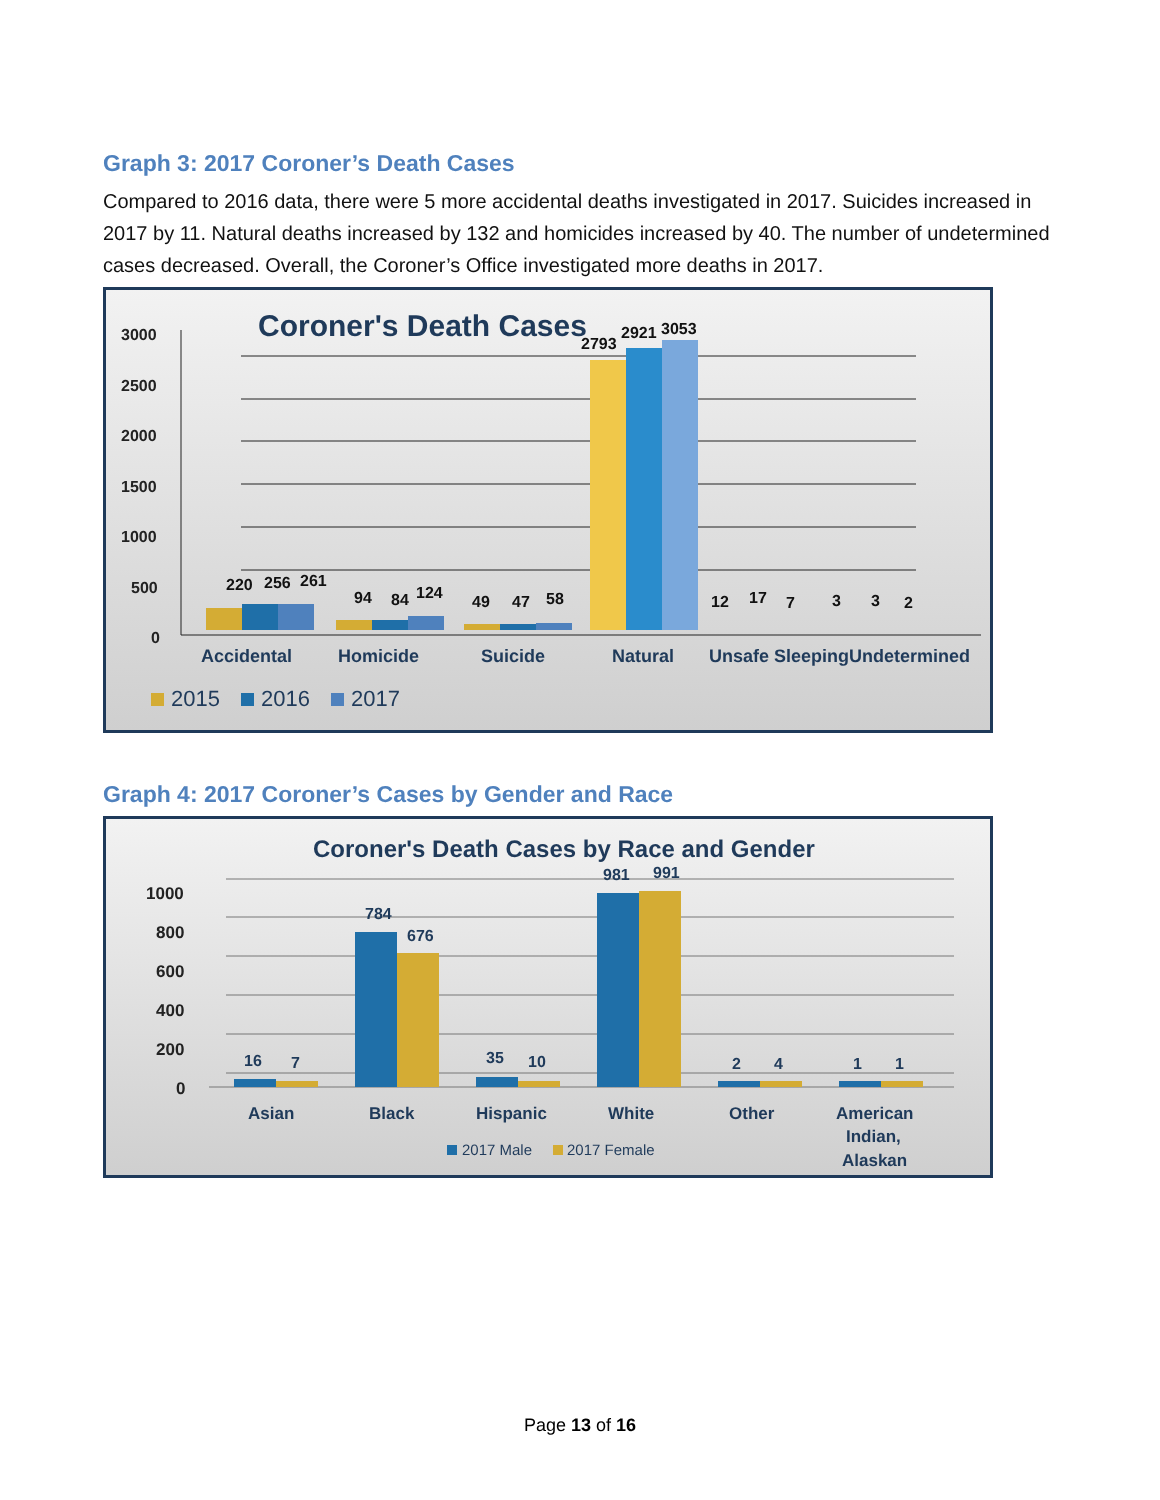Graph 3: 2017 Coroner’s Death Cases
Compared to 2016 data, there were 5 more accidental deaths investigated in 2017. Suicides increased in 2017 by 11. Natural deaths increased by 132 and homicides increased by 40. The number of undetermined cases decreased. Overall, the Coroner’s Office investigated more deaths in 2017.
Coroner's Death Cases
3000
2500
2000
1500
1000
500
0
220
256
261
94
84
124
49
47
58
2793
2921
3053
12
17
7
3
3
2
Accidental
Homicide
Suicide
Natural
Unsafe Sleeping
Undetermined
2015
2016
2017
Graph 4: 2017 Coroner’s Cases by Gender and Race
Coroner's Death Cases by Race and Gender
1000
800
600
400
200
0
16
7
784
676
35
10
981
991
2
4
1
1
Asian
Black
Hispanic
White
Other
American
Indian,
Alaskan
2017 Male
2017 Female
Page 13 of 16